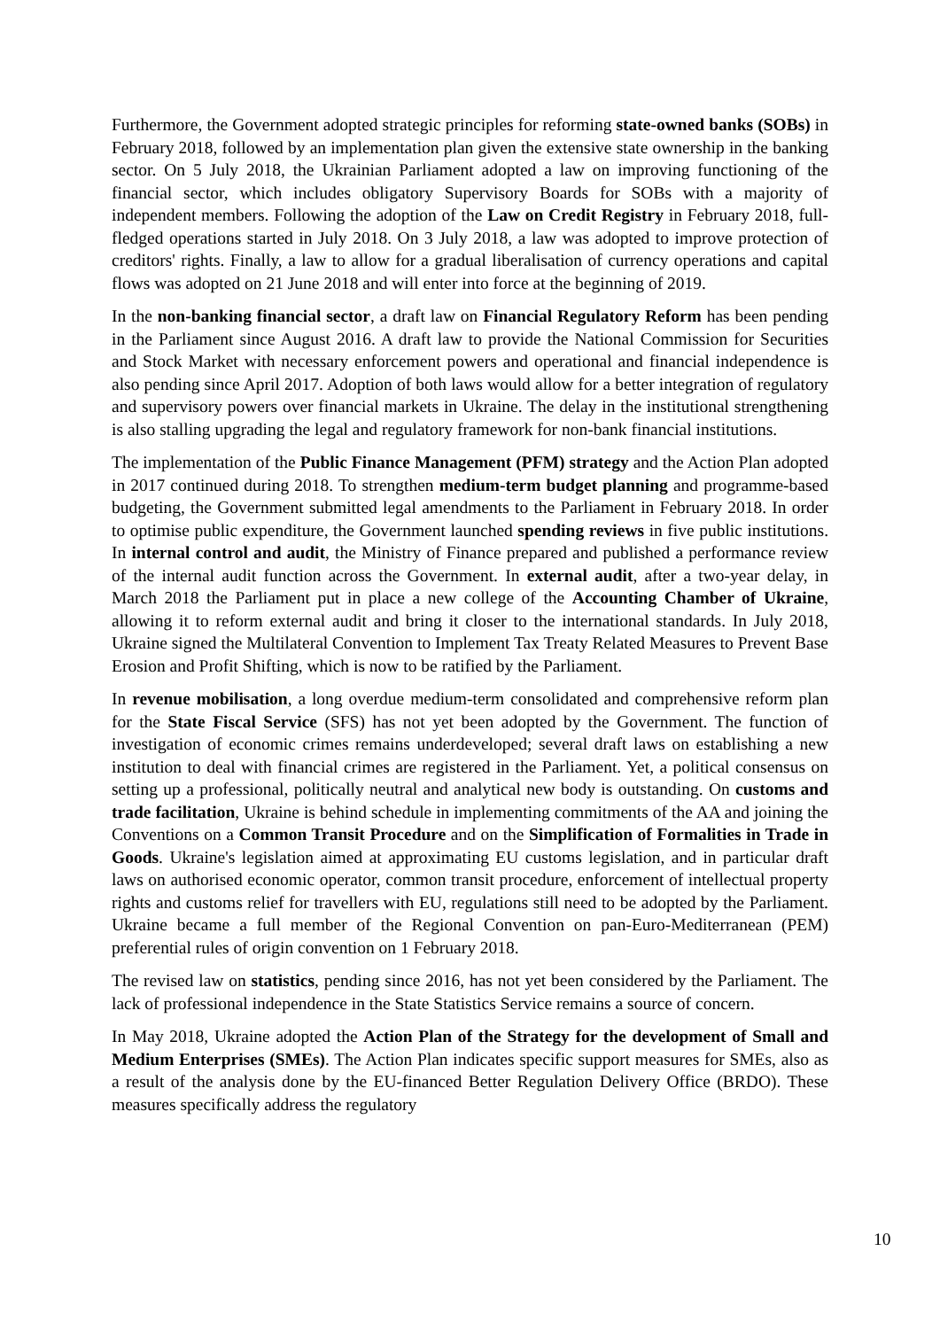Furthermore, the Government adopted strategic principles for reforming state-owned banks (SOBs) in February 2018, followed by an implementation plan given the extensive state ownership in the banking sector. On 5 July 2018, the Ukrainian Parliament adopted a law on improving functioning of the financial sector, which includes obligatory Supervisory Boards for SOBs with a majority of independent members. Following the adoption of the Law on Credit Registry in February 2018, full-fledged operations started in July 2018. On 3 July 2018, a law was adopted to improve protection of creditors' rights. Finally, a law to allow for a gradual liberalisation of currency operations and capital flows was adopted on 21 June 2018 and will enter into force at the beginning of 2019.
In the non-banking financial sector, a draft law on Financial Regulatory Reform has been pending in the Parliament since August 2016. A draft law to provide the National Commission for Securities and Stock Market with necessary enforcement powers and operational and financial independence is also pending since April 2017. Adoption of both laws would allow for a better integration of regulatory and supervisory powers over financial markets in Ukraine. The delay in the institutional strengthening is also stalling upgrading the legal and regulatory framework for non-bank financial institutions.
The implementation of the Public Finance Management (PFM) strategy and the Action Plan adopted in 2017 continued during 2018. To strengthen medium-term budget planning and programme-based budgeting, the Government submitted legal amendments to the Parliament in February 2018. In order to optimise public expenditure, the Government launched spending reviews in five public institutions. In internal control and audit, the Ministry of Finance prepared and published a performance review of the internal audit function across the Government. In external audit, after a two-year delay, in March 2018 the Parliament put in place a new college of the Accounting Chamber of Ukraine, allowing it to reform external audit and bring it closer to the international standards. In July 2018, Ukraine signed the Multilateral Convention to Implement Tax Treaty Related Measures to Prevent Base Erosion and Profit Shifting, which is now to be ratified by the Parliament.
In revenue mobilisation, a long overdue medium-term consolidated and comprehensive reform plan for the State Fiscal Service (SFS) has not yet been adopted by the Government. The function of investigation of economic crimes remains underdeveloped; several draft laws on establishing a new institution to deal with financial crimes are registered in the Parliament. Yet, a political consensus on setting up a professional, politically neutral and analytical new body is outstanding. On customs and trade facilitation, Ukraine is behind schedule in implementing commitments of the AA and joining the Conventions on a Common Transit Procedure and on the Simplification of Formalities in Trade in Goods. Ukraine's legislation aimed at approximating EU customs legislation, and in particular draft laws on authorised economic operator, common transit procedure, enforcement of intellectual property rights and customs relief for travellers with EU, regulations still need to be adopted by the Parliament. Ukraine became a full member of the Regional Convention on pan-Euro-Mediterranean (PEM) preferential rules of origin convention on 1 February 2018.
The revised law on statistics, pending since 2016, has not yet been considered by the Parliament. The lack of professional independence in the State Statistics Service remains a source of concern.
In May 2018, Ukraine adopted the Action Plan of the Strategy for the development of Small and Medium Enterprises (SMEs). The Action Plan indicates specific support measures for SMEs, also as a result of the analysis done by the EU-financed Better Regulation Delivery Office (BRDO). These measures specifically address the regulatory
10